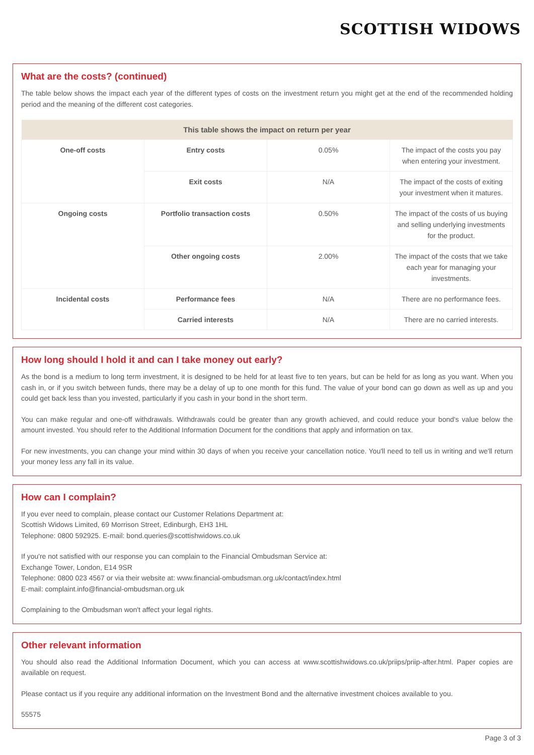SCOTTISH WIDOWS
What are the costs? (continued)
The table below shows the impact each year of the different types of costs on the investment return you might get at the end of the recommended holding period and the meaning of the different cost categories.
| This table shows the impact on return per year | | | |
| --- | --- | --- | --- |
| One-off costs | Entry costs | 0.05% | The impact of the costs you pay when entering your investment. |
| | Exit costs | N/A | The impact of the costs of exiting your investment when it matures. |
| Ongoing costs | Portfolio transaction costs | 0.50% | The impact of the costs of us buying and selling underlying investments for the product. |
| | Other ongoing costs | 2.00% | The impact of the costs that we take each year for managing your investments. |
| Incidental costs | Performance fees | N/A | There are no performance fees. |
| | Carried interests | N/A | There are no carried interests. |
How long should I hold it and can I take money out early?
As the bond is a medium to long term investment, it is designed to be held for at least five to ten years, but can be held for as long as you want. When you cash in, or if you switch between funds, there may be a delay of up to one month for this fund. The value of your bond can go down as well as up and you could get back less than you invested, particularly if you cash in your bond in the short term.
You can make regular and one-off withdrawals. Withdrawals could be greater than any growth achieved, and could reduce your bond's value below the amount invested. You should refer to the Additional Information Document for the conditions that apply and information on tax.
For new investments, you can change your mind within 30 days of when you receive your cancellation notice. You'll need to tell us in writing and we'll return your money less any fall in its value.
How can I complain?
If you ever need to complain, please contact our Customer Relations Department at:
Scottish Widows Limited, 69 Morrison Street, Edinburgh, EH3 1HL
Telephone: 0800 592925. E-mail: bond.queries@scottishwidows.co.uk
If you're not satisfied with our response you can complain to the Financial Ombudsman Service at:
Exchange Tower, London, E14 9SR
Telephone: 0800 023 4567 or via their website at: www.financial-ombudsman.org.uk/contact/index.html
E-mail: complaint.info@financial-ombudsman.org.uk
Complaining to the Ombudsman won't affect your legal rights.
Other relevant information
You should also read the Additional Information Document, which you can access at www.scottishwidows.co.uk/priips/priip-after.html. Paper copies are available on request.
Please contact us if you require any additional information on the Investment Bond and the alternative investment choices available to you.
55575
Page 3 of 3